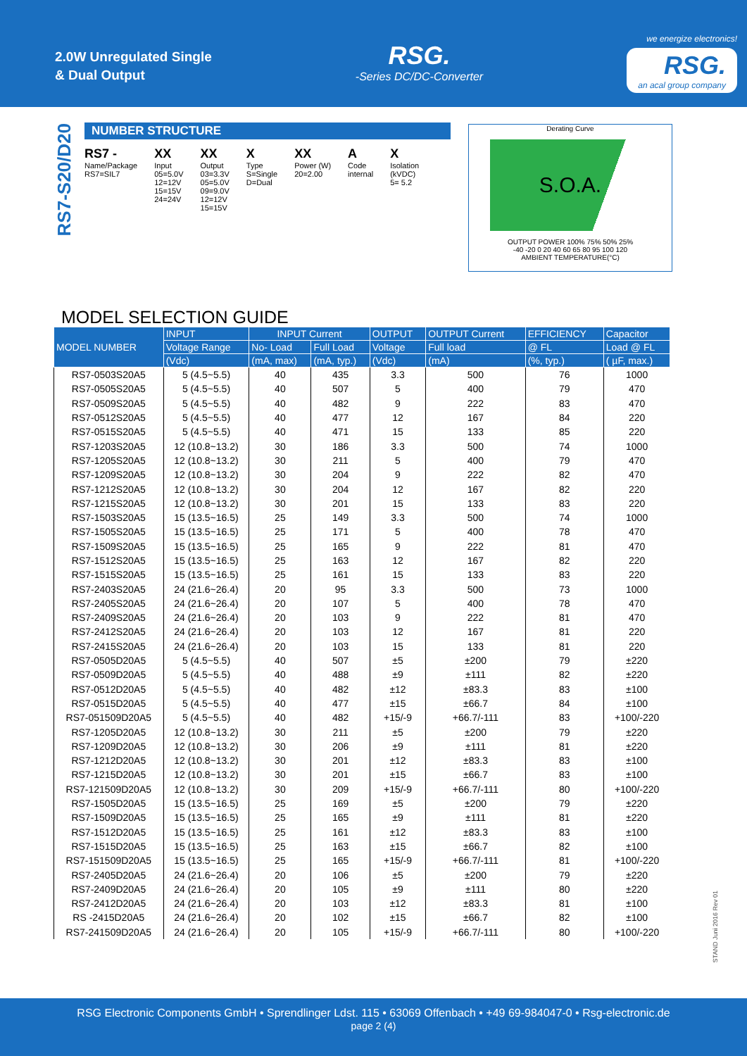2.0W Unregulated Single
& Dual Output
RSG.
-Series DC/DC-Converter
we energize electronics!
RSG.
an acal group company
RS7-S20/D20
NUMBER STRUCTURE
RS7 -
Name/Package RS7=SIL7
XX
Input 05=5.0V 12=12V 15=15V 24=24V
XX
Output 03=3.3V 05=5.0V 09=9.0V 12=12V 15=15V
X
Type S=Single D=Dual
XX
Power (W) 20=2.00
A
Code internal
X
Isolation (kVDC) 5= 5.2
Derating Curve
S.O.A.
OUTPUT POWER 100% 75% 50% 25%
-40 -20 0 20 40 60 65 80 95 100 120
AMBIENT TEMPERATURE(°C)
MODEL SELECTION GUIDE
| MODEL NUMBER | INPUT | INPUT Current | | OUTPUT | OUTPUT Current | EFFICIENCY | Capacitor |
| --- | --- | --- | --- | --- | --- | --- | --- |
| | Voltage Range | No- Load | Full Load | Voltage | Full load | @ FL | Load @ FL |
| | (Vdc) | (mA, max) | (mA, typ.) | (Vdc) | (mA) | (%, typ.) | ( µF, max.) |
| RS7-0503S20A5 | 5 (4.5~5.5) | 40 | 435 | 3.3 | 500 | 76 | 1000 |
| RS7-0505S20A5 | 5 (4.5~5.5) | 40 | 507 | 5 | 400 | 79 | 470 |
| RS7-0509S20A5 | 5 (4.5~5.5) | 40 | 482 | 9 | 222 | 83 | 470 |
| RS7-0512S20A5 | 5 (4.5~5.5) | 40 | 477 | 12 | 167 | 84 | 220 |
| RS7-0515S20A5 | 5 (4.5~5.5) | 40 | 471 | 15 | 133 | 85 | 220 |
| RS7-1203S20A5 | 12 (10.8~13.2) | 30 | 186 | 3.3 | 500 | 74 | 1000 |
| RS7-1205S20A5 | 12 (10.8~13.2) | 30 | 211 | 5 | 400 | 79 | 470 |
| RS7-1209S20A5 | 12 (10.8~13.2) | 30 | 204 | 9 | 222 | 82 | 470 |
| RS7-1212S20A5 | 12 (10.8~13.2) | 30 | 204 | 12 | 167 | 82 | 220 |
| RS7-1215S20A5 | 12 (10.8~13.2) | 30 | 201 | 15 | 133 | 83 | 220 |
| RS7-1503S20A5 | 15 (13.5~16.5) | 25 | 149 | 3.3 | 500 | 74 | 1000 |
| RS7-1505S20A5 | 15 (13.5~16.5) | 25 | 171 | 5 | 400 | 78 | 470 |
| RS7-1509S20A5 | 15 (13.5~16.5) | 25 | 165 | 9 | 222 | 81 | 470 |
| RS7-1512S20A5 | 15 (13.5~16.5) | 25 | 163 | 12 | 167 | 82 | 220 |
| RS7-1515S20A5 | 15 (13.5~16.5) | 25 | 161 | 15 | 133 | 83 | 220 |
| RS7-2403S20A5 | 24 (21.6~26.4) | 20 | 95 | 3.3 | 500 | 73 | 1000 |
| RS7-2405S20A5 | 24 (21.6~26.4) | 20 | 107 | 5 | 400 | 78 | 470 |
| RS7-2409S20A5 | 24 (21.6~26.4) | 20 | 103 | 9 | 222 | 81 | 470 |
| RS7-2412S20A5 | 24 (21.6~26.4) | 20 | 103 | 12 | 167 | 81 | 220 |
| RS7-2415S20A5 | 24 (21.6~26.4) | 20 | 103 | 15 | 133 | 81 | 220 |
| RS7-0505D20A5 | 5 (4.5~5.5) | 40 | 507 | ±5 | ±200 | 79 | ±220 |
| RS7-0509D20A5 | 5 (4.5~5.5) | 40 | 488 | ±9 | ±111 | 82 | ±220 |
| RS7-0512D20A5 | 5 (4.5~5.5) | 40 | 482 | ±12 | ±83.3 | 83 | ±100 |
| RS7-0515D20A5 | 5 (4.5~5.5) | 40 | 477 | ±15 | ±66.7 | 84 | ±100 |
| RS7-051509D20A5 | 5 (4.5~5.5) | 40 | 482 | +15/-9 | +66.7/-111 | 83 | +100/-220 |
| RS7-1205D20A5 | 12 (10.8~13.2) | 30 | 211 | ±5 | ±200 | 79 | ±220 |
| RS7-1209D20A5 | 12 (10.8~13.2) | 30 | 206 | ±9 | ±111 | 81 | ±220 |
| RS7-1212D20A5 | 12 (10.8~13.2) | 30 | 201 | ±12 | ±83.3 | 83 | ±100 |
| RS7-1215D20A5 | 12 (10.8~13.2) | 30 | 201 | ±15 | ±66.7 | 83 | ±100 |
| RS7-121509D20A5 | 12 (10.8~13.2) | 30 | 209 | +15/-9 | +66.7/-111 | 80 | +100/-220 |
| RS7-1505D20A5 | 15 (13.5~16.5) | 25 | 169 | ±5 | ±200 | 79 | ±220 |
| RS7-1509D20A5 | 15 (13.5~16.5) | 25 | 165 | ±9 | ±111 | 81 | ±220 |
| RS7-1512D20A5 | 15 (13.5~16.5) | 25 | 161 | ±12 | ±83.3 | 83 | ±100 |
| RS7-1515D20A5 | 15 (13.5~16.5) | 25 | 163 | ±15 | ±66.7 | 82 | ±100 |
| RS7-151509D20A5 | 15 (13.5~16.5) | 25 | 165 | +15/-9 | +66.7/-111 | 81 | +100/-220 |
| RS7-2405D20A5 | 24 (21.6~26.4) | 20 | 106 | ±5 | ±200 | 79 | ±220 |
| RS7-2409D20A5 | 24 (21.6~26.4) | 20 | 105 | ±9 | ±111 | 80 | ±220 |
| RS7-2412D20A5 | 24 (21.6~26.4) | 20 | 103 | ±12 | ±83.3 | 81 | ±100 |
| RS -2415D20A5 | 24 (21.6~26.4) | 20 | 102 | ±15 | ±66.7 | 82 | ±100 |
| RS7-241509D20A5 | 24 (21.6~26.4) | 20 | 105 | +15/-9 | +66.7/-111 | 80 | +100/-220 |
STAND Juni 2016 Rev 01
RSG Electronic Components GmbH • Sprendlinger Ldst. 115 • 63069 Offenbach • +49 69-984047-0 • Rsg-electronic.de
page 2 (4)